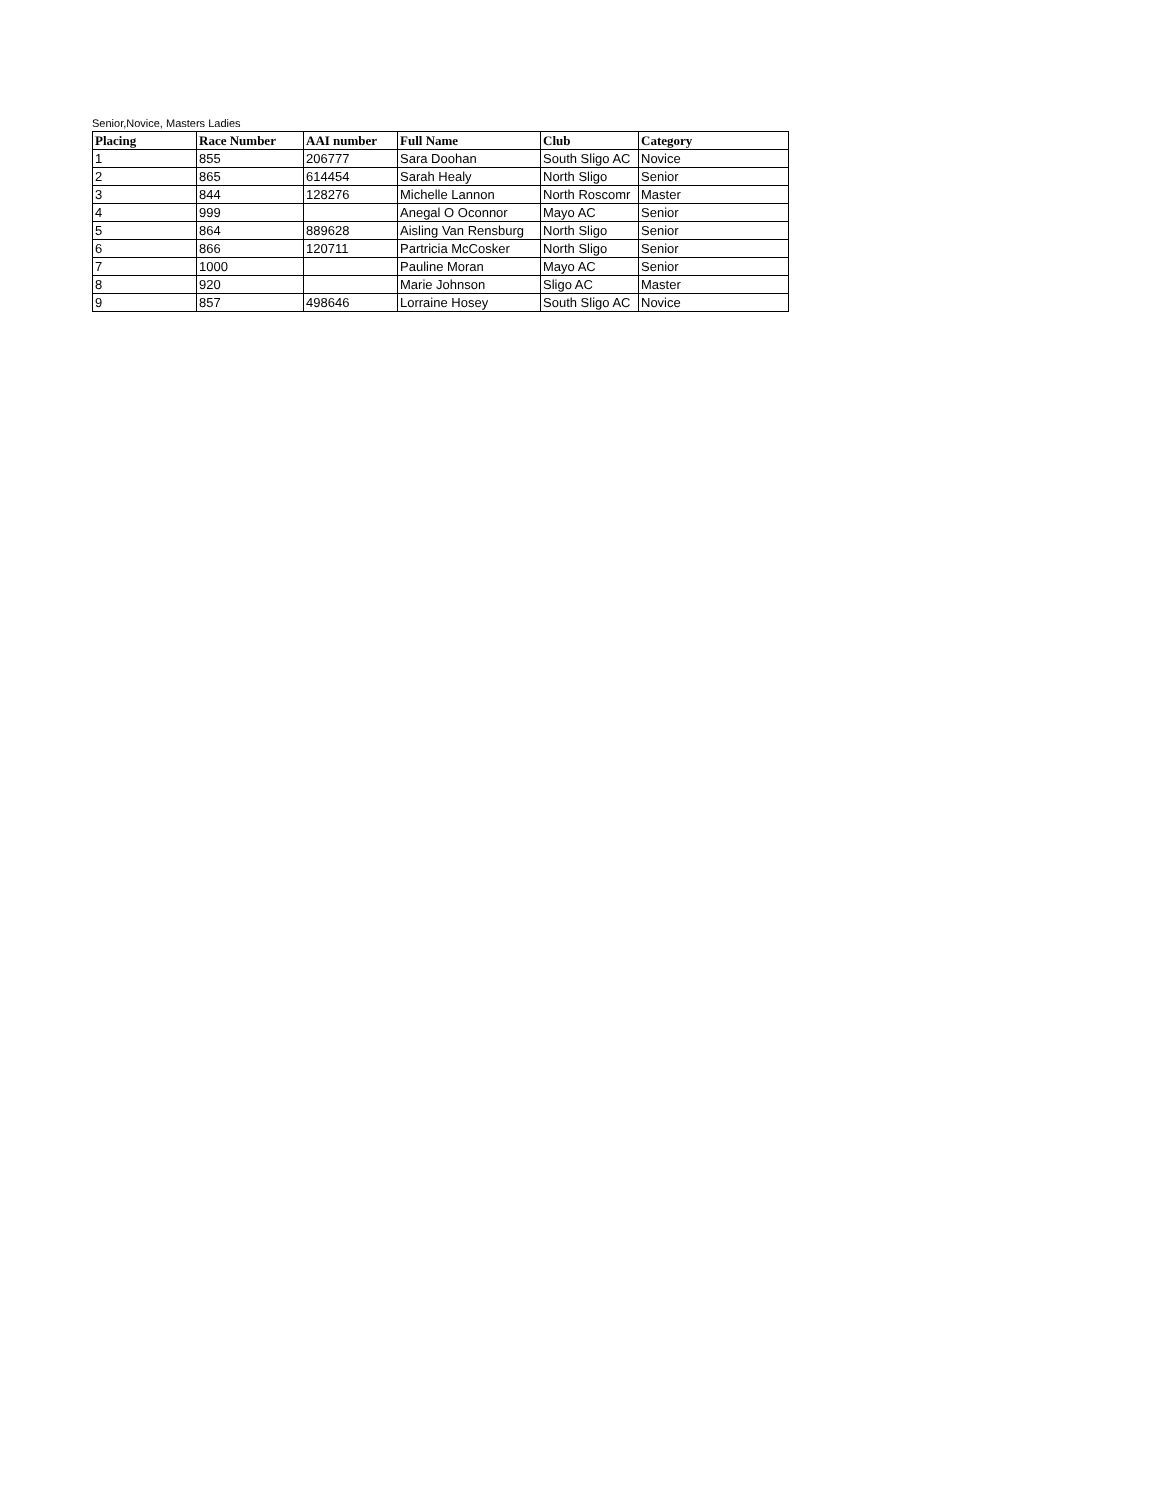Senior,Novice, Masters Ladies
| Placing | Race Number | AAI number | Full Name | Club | Category |
| --- | --- | --- | --- | --- | --- |
| 1 | 855 | 206777 | Sara Doohan | South Sligo AC | Novice |
| 2 | 865 | 614454 | Sarah Healy | North Sligo | Senior |
| 3 | 844 | 128276 | Michelle Lannon | North Roscomr | Master |
| 4 | 999 | | Anegal O Oconnor | Mayo AC | Senior |
| 5 | 864 | 889628 | Aisling Van Rensburg | North Sligo | Senior |
| 6 | 866 | 120711 | Partricia McCosker | North Sligo | Senior |
| 7 | 1000 | | Pauline Moran | Mayo AC | Senior |
| 8 | 920 | | Marie Johnson | Sligo AC | Master |
| 9 | 857 | 498646 | Lorraine Hosey | South Sligo AC | Novice |